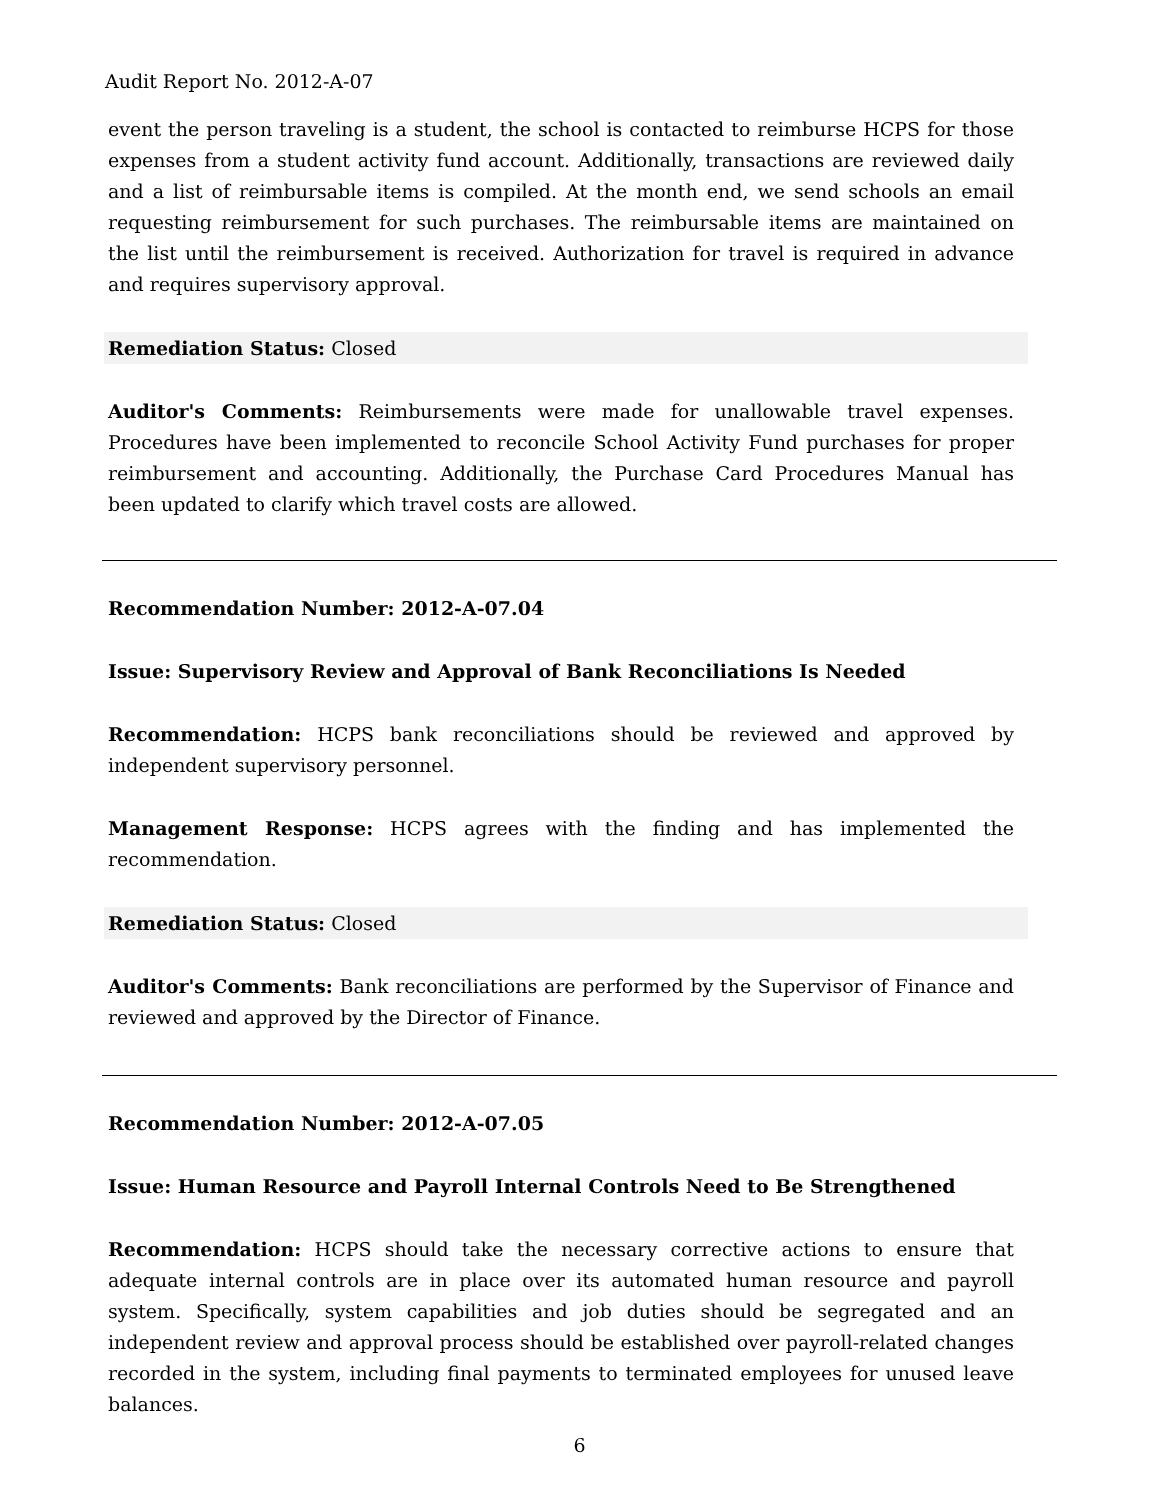Audit Report No. 2012-A-07
event the person traveling is a student, the school is contacted to reimburse HCPS for those expenses from a student activity fund account. Additionally, transactions are reviewed daily and a list of reimbursable items is compiled. At the month end, we send schools an email requesting reimbursement for such purchases. The reimbursable items are maintained on the list until the reimbursement is received. Authorization for travel is required in advance and requires supervisory approval.
Remediation Status: Closed
Auditor's Comments: Reimbursements were made for unallowable travel expenses. Procedures have been implemented to reconcile School Activity Fund purchases for proper reimbursement and accounting. Additionally, the Purchase Card Procedures Manual has been updated to clarify which travel costs are allowed.
Recommendation Number: 2012-A-07.04
Issue: Supervisory Review and Approval of Bank Reconciliations Is Needed
Recommendation: HCPS bank reconciliations should be reviewed and approved by independent supervisory personnel.
Management Response: HCPS agrees with the finding and has implemented the recommendation.
Remediation Status: Closed
Auditor's Comments: Bank reconciliations are performed by the Supervisor of Finance and reviewed and approved by the Director of Finance.
Recommendation Number: 2012-A-07.05
Issue: Human Resource and Payroll Internal Controls Need to Be Strengthened
Recommendation: HCPS should take the necessary corrective actions to ensure that adequate internal controls are in place over its automated human resource and payroll system. Specifically, system capabilities and job duties should be segregated and an independent review and approval process should be established over payroll-related changes recorded in the system, including final payments to terminated employees for unused leave balances.
6